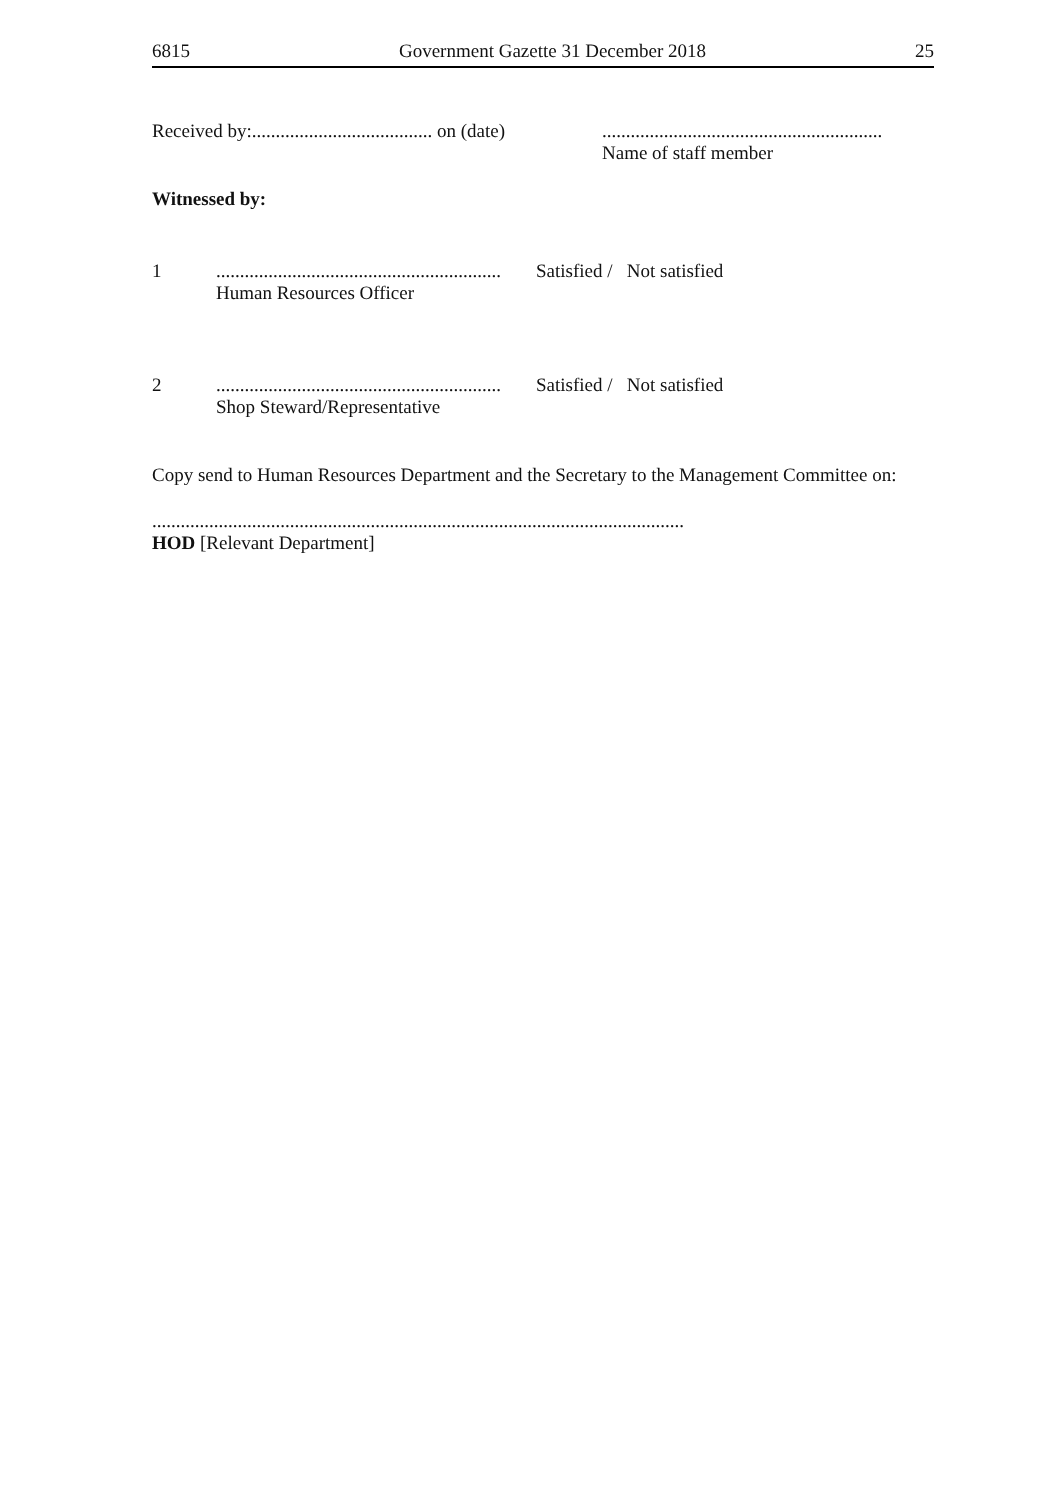6815 Government Gazette 31 December 2018 25
Received by:...................................... on (date)
...........................................................
Name of staff member
Witnessed by:
1 ............................................................
Human Resources Officer
Satisfied / Not satisfied
2 ............................................................
Shop Steward/Representative
Satisfied / Not satisfied
Copy send to Human Resources Department and the Secretary to the Management Committee on:
................................................................................................................
HOD [Relevant Department]